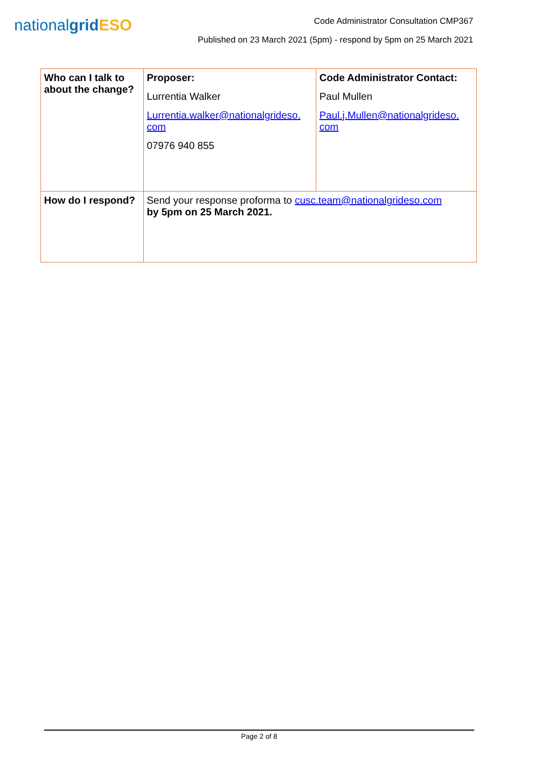nationalgrid ESO
Code Administrator Consultation CMP367
Published on 23 March 2021 (5pm) - respond by 5pm on 25 March 2021
| Who can I talk to about the change? | Proposer: Lurrentia Walker Lurrentia.walker@nationalgrideso. com 07976 940 855 | Code Administrator Contact: Paul Mullen Paul.j.Mullen@nationalgrideso. com |
| How do I respond? | Send your response proforma to cusc.team@nationalgrideso.com by 5pm on 25 March 2021. | |
Page 2 of 8